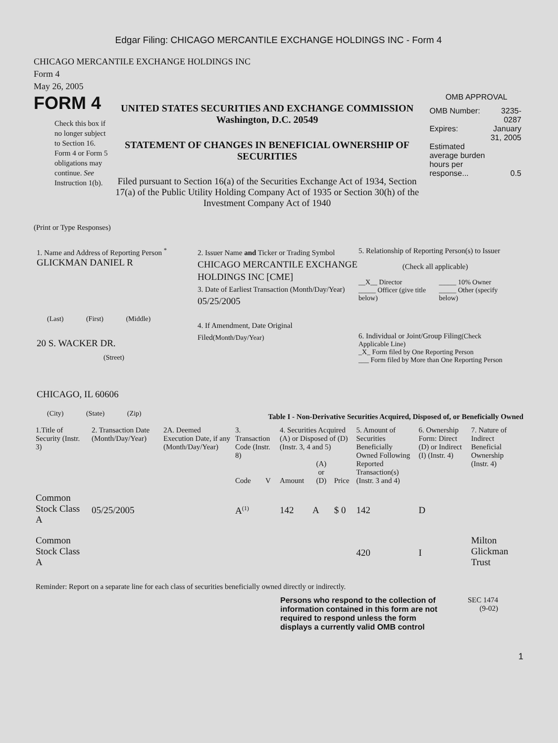Edgar Filing: CHICAGO MERCANTILE EXCHANGE HOLDINGS INC - Form 4
CHICAGO MERCANTILE EXCHANGE HOLDINGS INC
Form 4
May 26, 2005
FORM 4
Check this box if no longer subject to Section 16. Form 4 or Form 5 obligations may continue. See Instruction 1(b).
UNITED STATES SECURITIES AND EXCHANGE COMMISSION
Washington, D.C. 20549
STATEMENT OF CHANGES IN BENEFICIAL OWNERSHIP OF SECURITIES
Filed pursuant to Section 16(a) of the Securities Exchange Act of 1934, Section 17(a) of the Public Utility Holding Company Act of 1935 or Section 30(h) of the Investment Company Act of 1940
OMB APPROVAL
| OMB Number: | 3235-0287 |
| Expires: | January 31, 2005 |
| Estimated average burden hours per response... | 0.5 |
(Print or Type Responses)
1. Name and Address of Reporting Person <sup>*</sup>
GLICKMAN DANIEL R
(Last) (First) (Middle)
20 S. WACKER DR.
(Street)
CHICAGO, IL 60606
(City) (State) (Zip)
2. Issuer Name and Ticker or Trading Symbol
CHICAGO MERCANTILE EXCHANGE HOLDINGS INC [CME]
3. Date of Earliest Transaction (Month/Day/Year)
05/25/2005
4. If Amendment, Date Original Filed(Month/Day/Year)
5. Relationship of Reporting Person(s) to Issuer
(Check all applicable)
| __X__ Director | _____ 10% Owner |
| _____ Officer (give title below) | _____ Other (specify below) |
6. Individual or Joint/Group Filing(Check Applicable Line)
_X_ Form filed by One Reporting Person
___ Form filed by More than One Reporting Person
Table I - Non-Derivative Securities Acquired, Disposed of, or Beneficially Owned
| 1.Title of Security (Instr. 3) | 2. Transaction Date (Month/Day/Year) | 2A. Deemed Execution Date, if any (Month/Day/Year) | 3. Transaction Code (Instr. 8) | | 4. Securities Acquired (A) or Disposed of (D) (Instr. 3, 4 and 5) | | | 5. Amount of Securities Beneficially Owned Following Reported Transaction(s) (Instr. 3 and 4) | 6. Ownership Form: Direct (D) or Indirect (I) (Instr. 4) | 7. Nature of Indirect Beneficial Ownership (Instr. 4) |
| | | | Code | V | Amount | (A) or (D) | Price | | | |
| Common Stock Class A | 05/25/2005 | | A<sup>(1)</sup> | | 142 | A | $ 0 | 142 | D | |
| Common Stock Class A | | | | | | | | 420 | I | Milton Glickman Trust |
Reminder: Report on a separate line for each class of securities beneficially owned directly or indirectly.
Persons who respond to the collection of information contained in this form are not required to respond unless the form displays a currently valid OMB control
SEC 1474
(9-02)
1